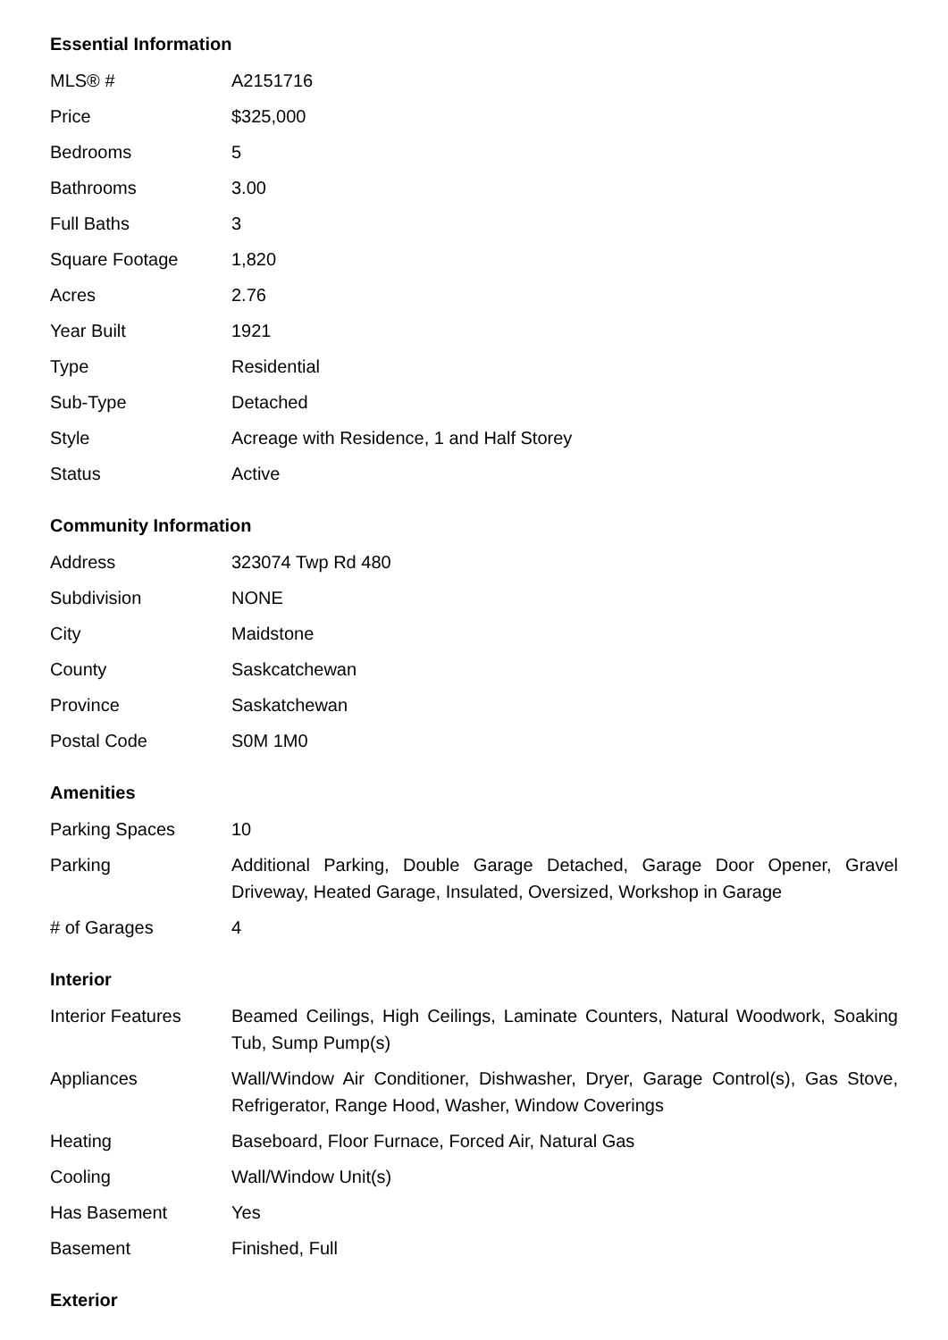Essential Information
| MLS® # | A2151716 |
| Price | $325,000 |
| Bedrooms | 5 |
| Bathrooms | 3.00 |
| Full Baths | 3 |
| Square Footage | 1,820 |
| Acres | 2.76 |
| Year Built | 1921 |
| Type | Residential |
| Sub-Type | Detached |
| Style | Acreage with Residence, 1 and Half Storey |
| Status | Active |
Community Information
| Address | 323074 Twp Rd 480 |
| Subdivision | NONE |
| City | Maidstone |
| County | Saskcatchewan |
| Province | Saskatchewan |
| Postal Code | S0M 1M0 |
Amenities
| Parking Spaces | 10 |
| Parking | Additional Parking, Double Garage Detached, Garage Door Opener, Gravel Driveway, Heated Garage, Insulated, Oversized, Workshop in Garage |
| # of Garages | 4 |
Interior
| Interior Features | Beamed Ceilings, High Ceilings, Laminate Counters, Natural Woodwork, Soaking Tub, Sump Pump(s) |
| Appliances | Wall/Window Air Conditioner, Dishwasher, Dryer, Garage Control(s), Gas Stove, Refrigerator, Range Hood, Washer, Window Coverings |
| Heating | Baseboard, Floor Furnace, Forced Air, Natural Gas |
| Cooling | Wall/Window Unit(s) |
| Has Basement | Yes |
| Basement | Finished, Full |
Exterior